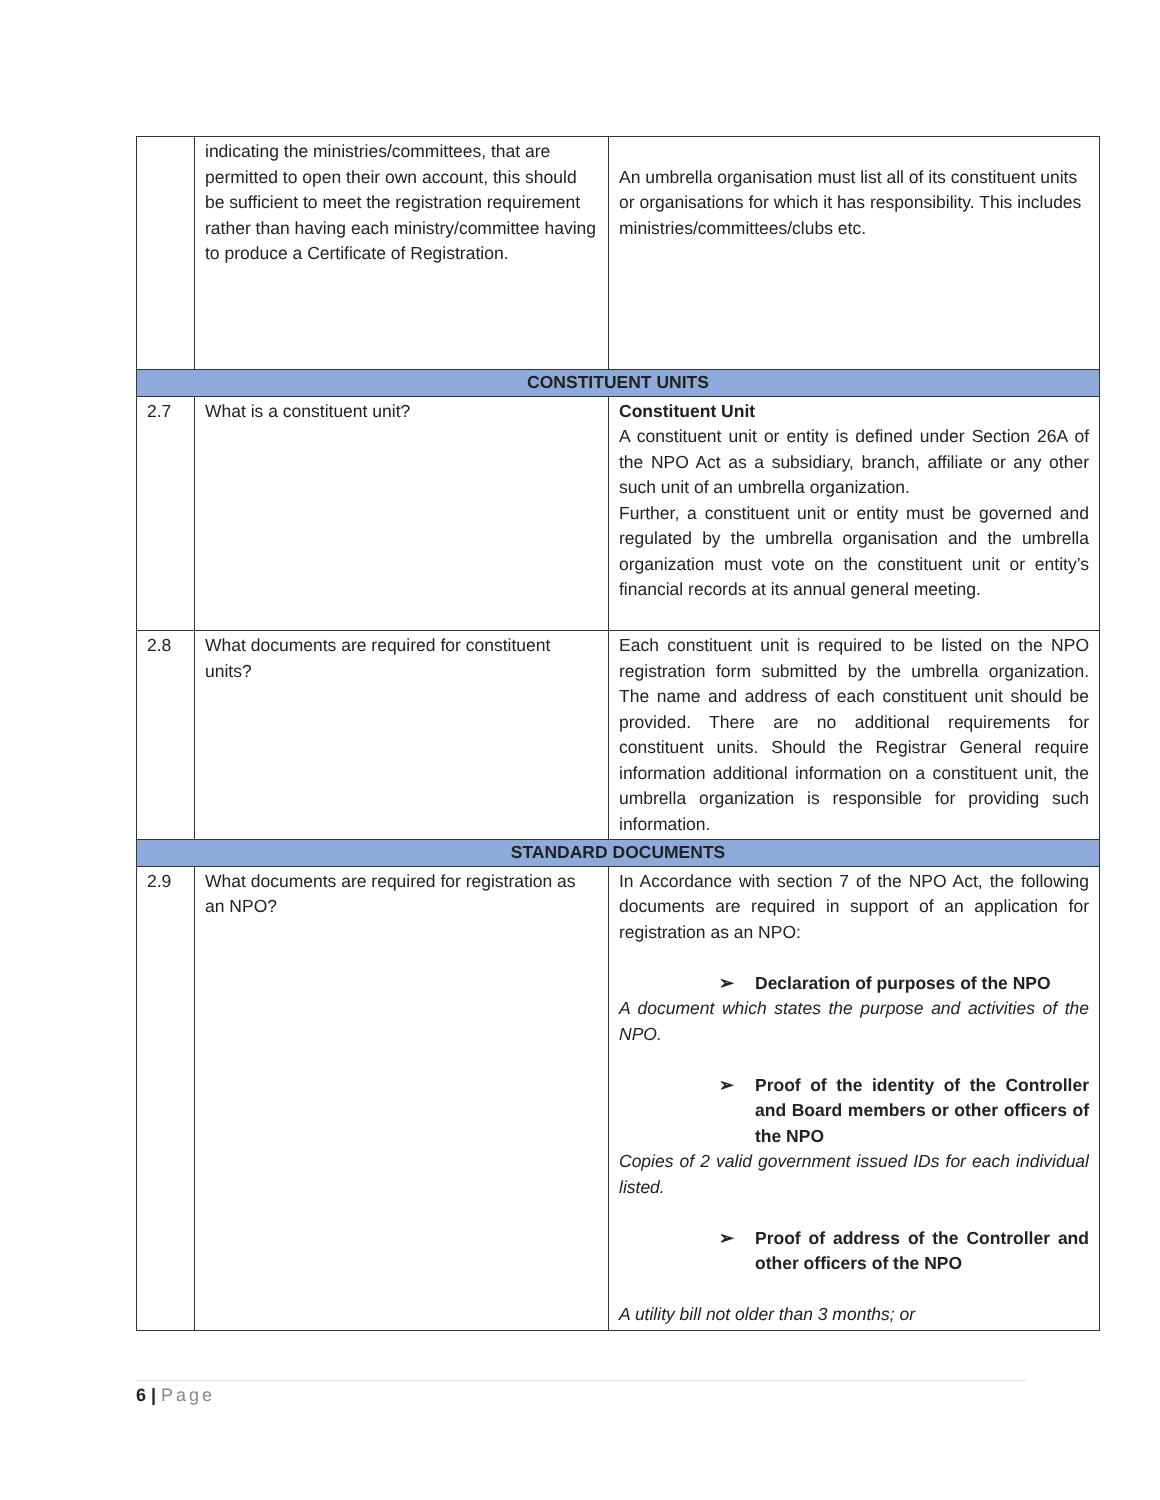| | indicating the ministries/committees, that are permitted to open their own account, this should be sufficient to meet the registration requirement rather than having each ministry/committee having to produce a Certificate of Registration. | An umbrella organisation must list all of its constituent units or organisations for which it has responsibility. This includes ministries/committees/clubs etc. |
| CONSTITUENT UNITS | | |
| 2.7 | What is a constituent unit? | Constituent Unit A constituent unit or entity is defined under Section 26A of the NPO Act as a subsidiary, branch, affiliate or any other such unit of an umbrella organization. Further, a constituent unit or entity must be governed and regulated by the umbrella organisation and the umbrella organization must vote on the constituent unit or entity’s financial records at its annual general meeting. |
| 2.8 | What documents are required for constituent units? | Each constituent unit is required to be listed on the NPO registration form submitted by the umbrella organization. The name and address of each constituent unit should be provided. There are no additional requirements for constituent units. Should the Registrar General require information additional information on a constituent unit, the umbrella organization is responsible for providing such information. |
| STANDARD DOCUMENTS | | |
| 2.9 | What documents are required for registration as an NPO? | In Accordance with section 7 of the NPO Act, the following documents are required in support of an application for registration as an NPO: ➢ Declaration of purposes of the NPO A document which states the purpose and activities of the NPO. ➢ Proof of the identity of the Controller and Board members or other officers of the NPO Copies of 2 valid government issued IDs for each individual listed. ➢ Proof of address of the Controller and other officers of the NPO A utility bill not older than 3 months; or |
6 | Page